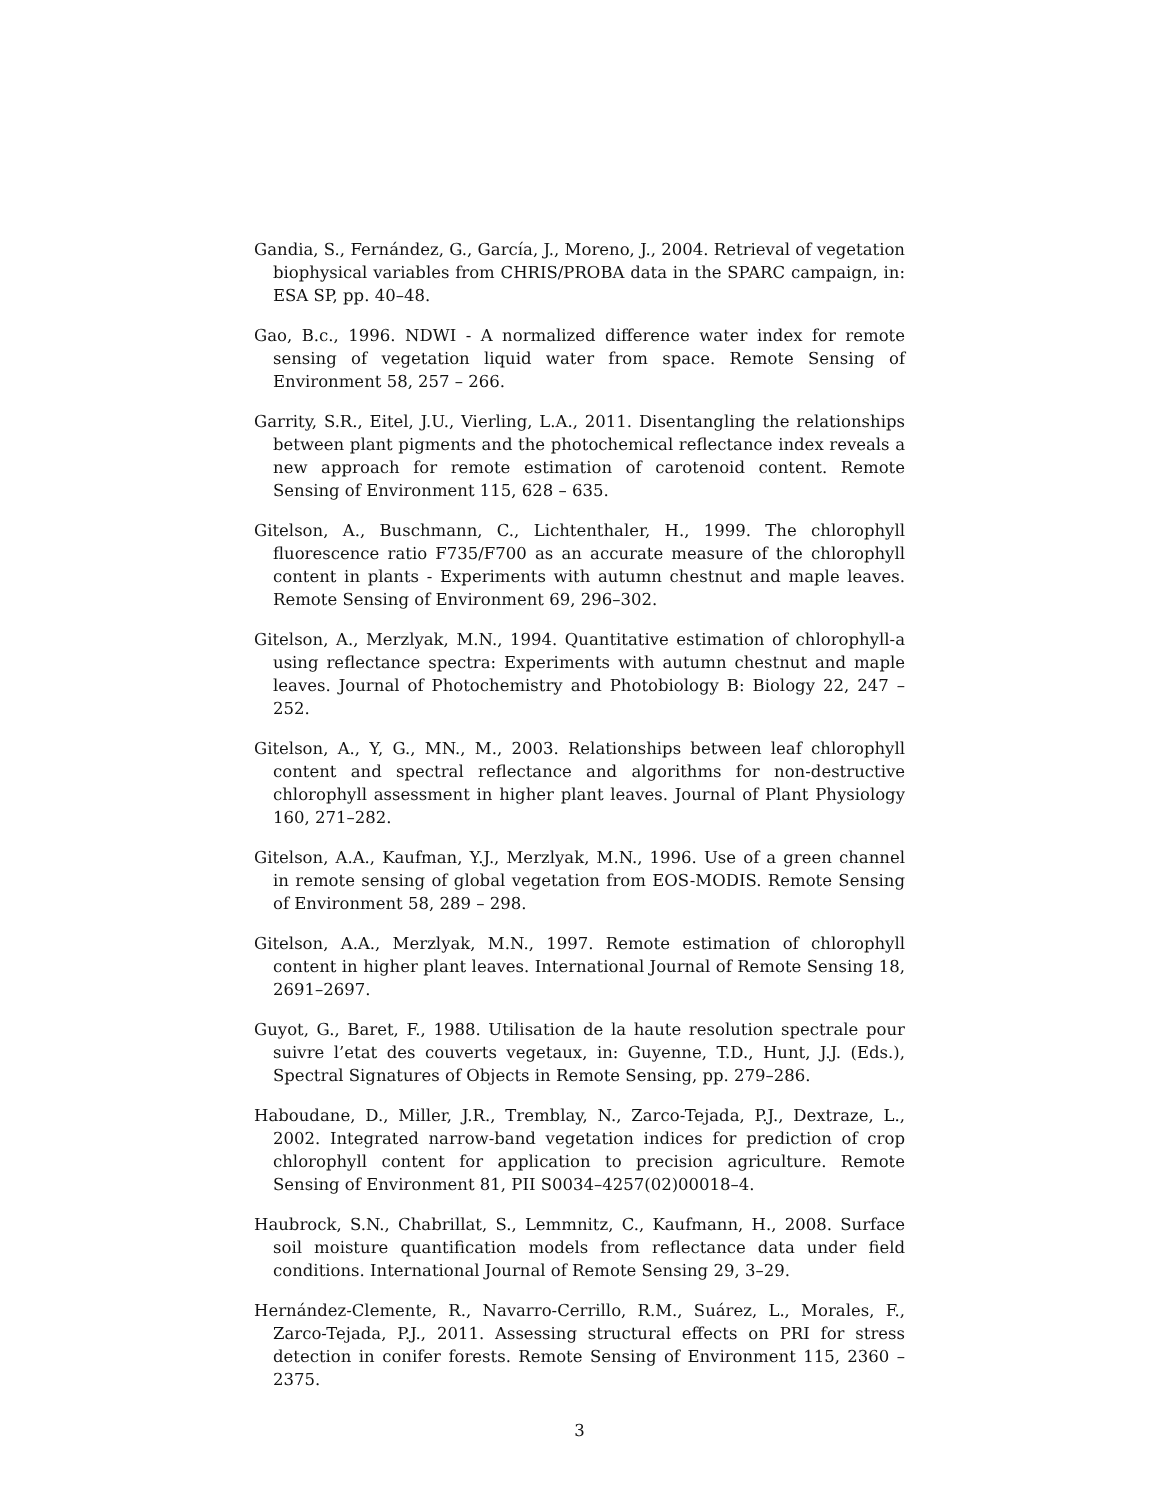Gandia, S., Fernández, G., García, J., Moreno, J., 2004. Retrieval of vegetation biophysical variables from CHRIS/PROBA data in the SPARC campaign, in: ESA SP, pp. 40–48.
Gao, B.c., 1996. NDWI - A normalized difference water index for remote sensing of vegetation liquid water from space. Remote Sensing of Environment 58, 257 – 266.
Garrity, S.R., Eitel, J.U., Vierling, L.A., 2011. Disentangling the relationships between plant pigments and the photochemical reflectance index reveals a new approach for remote estimation of carotenoid content. Remote Sensing of Environment 115, 628 – 635.
Gitelson, A., Buschmann, C., Lichtenthaler, H., 1999. The chlorophyll fluorescence ratio F735/F700 as an accurate measure of the chlorophyll content in plants - Experiments with autumn chestnut and maple leaves. Remote Sensing of Environment 69, 296–302.
Gitelson, A., Merzlyak, M.N., 1994. Quantitative estimation of chlorophyll-a using reflectance spectra: Experiments with autumn chestnut and maple leaves. Journal of Photochemistry and Photobiology B: Biology 22, 247 – 252.
Gitelson, A., Y, G., MN., M., 2003. Relationships between leaf chlorophyll content and spectral reflectance and algorithms for non-destructive chlorophyll assessment in higher plant leaves. Journal of Plant Physiology 160, 271–282.
Gitelson, A.A., Kaufman, Y.J., Merzlyak, M.N., 1996. Use of a green channel in remote sensing of global vegetation from EOS-MODIS. Remote Sensing of Environment 58, 289 – 298.
Gitelson, A.A., Merzlyak, M.N., 1997. Remote estimation of chlorophyll content in higher plant leaves. International Journal of Remote Sensing 18, 2691–2697.
Guyot, G., Baret, F., 1988. Utilisation de la haute resolution spectrale pour suivre l’etat des couverts vegetaux, in: Guyenne, T.D., Hunt, J.J. (Eds.), Spectral Signatures of Objects in Remote Sensing, pp. 279–286.
Haboudane, D., Miller, J.R., Tremblay, N., Zarco-Tejada, P.J., Dextraze, L., 2002. Integrated narrow-band vegetation indices for prediction of crop chlorophyll content for application to precision agriculture. Remote Sensing of Environment 81, PII S0034–4257(02)00018–4.
Haubrock, S.N., Chabrillat, S., Lemmnitz, C., Kaufmann, H., 2008. Surface soil moisture quantification models from reflectance data under field conditions. International Journal of Remote Sensing 29, 3–29.
Hernández-Clemente, R., Navarro-Cerrillo, R.M., Suárez, L., Morales, F., Zarco-Tejada, P.J., 2011. Assessing structural effects on PRI for stress detection in conifer forests. Remote Sensing of Environment 115, 2360 – 2375.
3